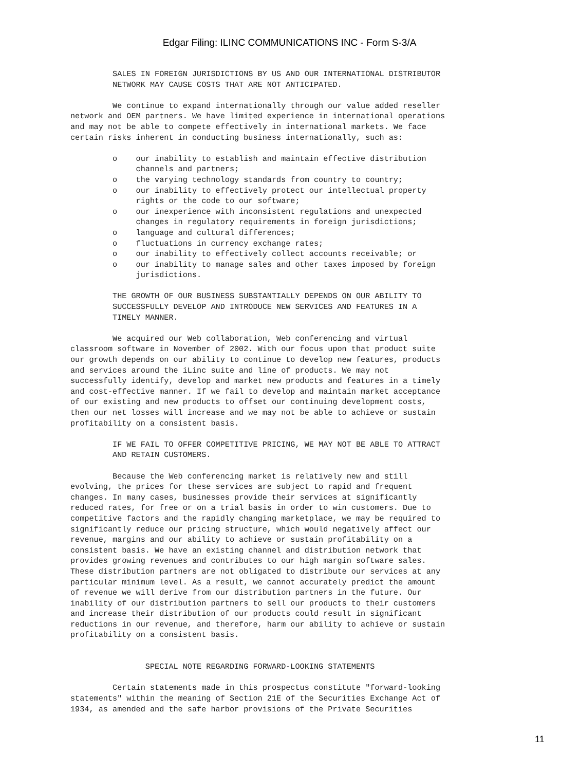Edgar Filing: ILINC COMMUNICATIONS INC - Form S-3/A
         SALES IN FOREIGN JURISDICTIONS BY US AND OUR INTERNATIONAL DISTRIBUTOR
         NETWORK MAY CAUSE COSTS THAT ARE NOT ANTICIPATED.

         We continue to expand internationally through our value added reseller
network and OEM partners. We have limited experience in international operations
and may not be able to compete effectively in international markets. We face
certain risks inherent in conducting business internationally, such as:

         o    our inability to establish and maintain effective distribution
              channels and partners;
         o    the varying technology standards from country to country;
         o    our inability to effectively protect our intellectual property
              rights or the code to our software;
         o    our inexperience with inconsistent regulations and unexpected
              changes in regulatory requirements in foreign jurisdictions;
         o    language and cultural differences;
         o    fluctuations in currency exchange rates;
         o    our inability to effectively collect accounts receivable; or
         o    our inability to manage sales and other taxes imposed by foreign
              jurisdictions.

         THE GROWTH OF OUR BUSINESS SUBSTANTIALLY DEPENDS ON OUR ABILITY TO
         SUCCESSFULLY DEVELOP AND INTRODUCE NEW SERVICES AND FEATURES IN A
         TIMELY MANNER.

         We acquired our Web collaboration, Web conferencing and virtual
classroom software in November of 2002. With our focus upon that product suite
our growth depends on our ability to continue to develop new features, products
and services around the iLinc suite and line of products. We may not
successfully identify, develop and market new products and features in a timely
and cost-effective manner. If we fail to develop and maintain market acceptance
of our existing and new products to offset our continuing development costs,
then our net losses will increase and we may not be able to achieve or sustain
profitability on a consistent basis.

         IF WE FAIL TO OFFER COMPETITIVE PRICING, WE MAY NOT BE ABLE TO ATTRACT
         AND RETAIN CUSTOMERS.

         Because the Web conferencing market is relatively new and still
evolving, the prices for these services are subject to rapid and frequent
changes. In many cases, businesses provide their services at significantly
reduced rates, for free or on a trial basis in order to win customers. Due to
competitive factors and the rapidly changing marketplace, we may be required to
significantly reduce our pricing structure, which would negatively affect our
revenue, margins and our ability to achieve or sustain profitability on a
consistent basis. We have an existing channel and distribution network that
provides growing revenues and contributes to our high margin software sales.
These distribution partners are not obligated to distribute our services at any
particular minimum level. As a result, we cannot accurately predict the amount
of revenue we will derive from our distribution partners in the future. Our
inability of our distribution partners to sell our products to their customers
and increase their distribution of our products could result in significant
reductions in our revenue, and therefore, harm our ability to achieve or sustain
profitability on a consistent basis.


                SPECIAL NOTE REGARDING FORWARD-LOOKING STATEMENTS

         Certain statements made in this prospectus constitute "forward-looking
statements" within the meaning of Section 21E of the Securities Exchange Act of
1934, as amended and the safe harbor provisions of the Private Securities
11